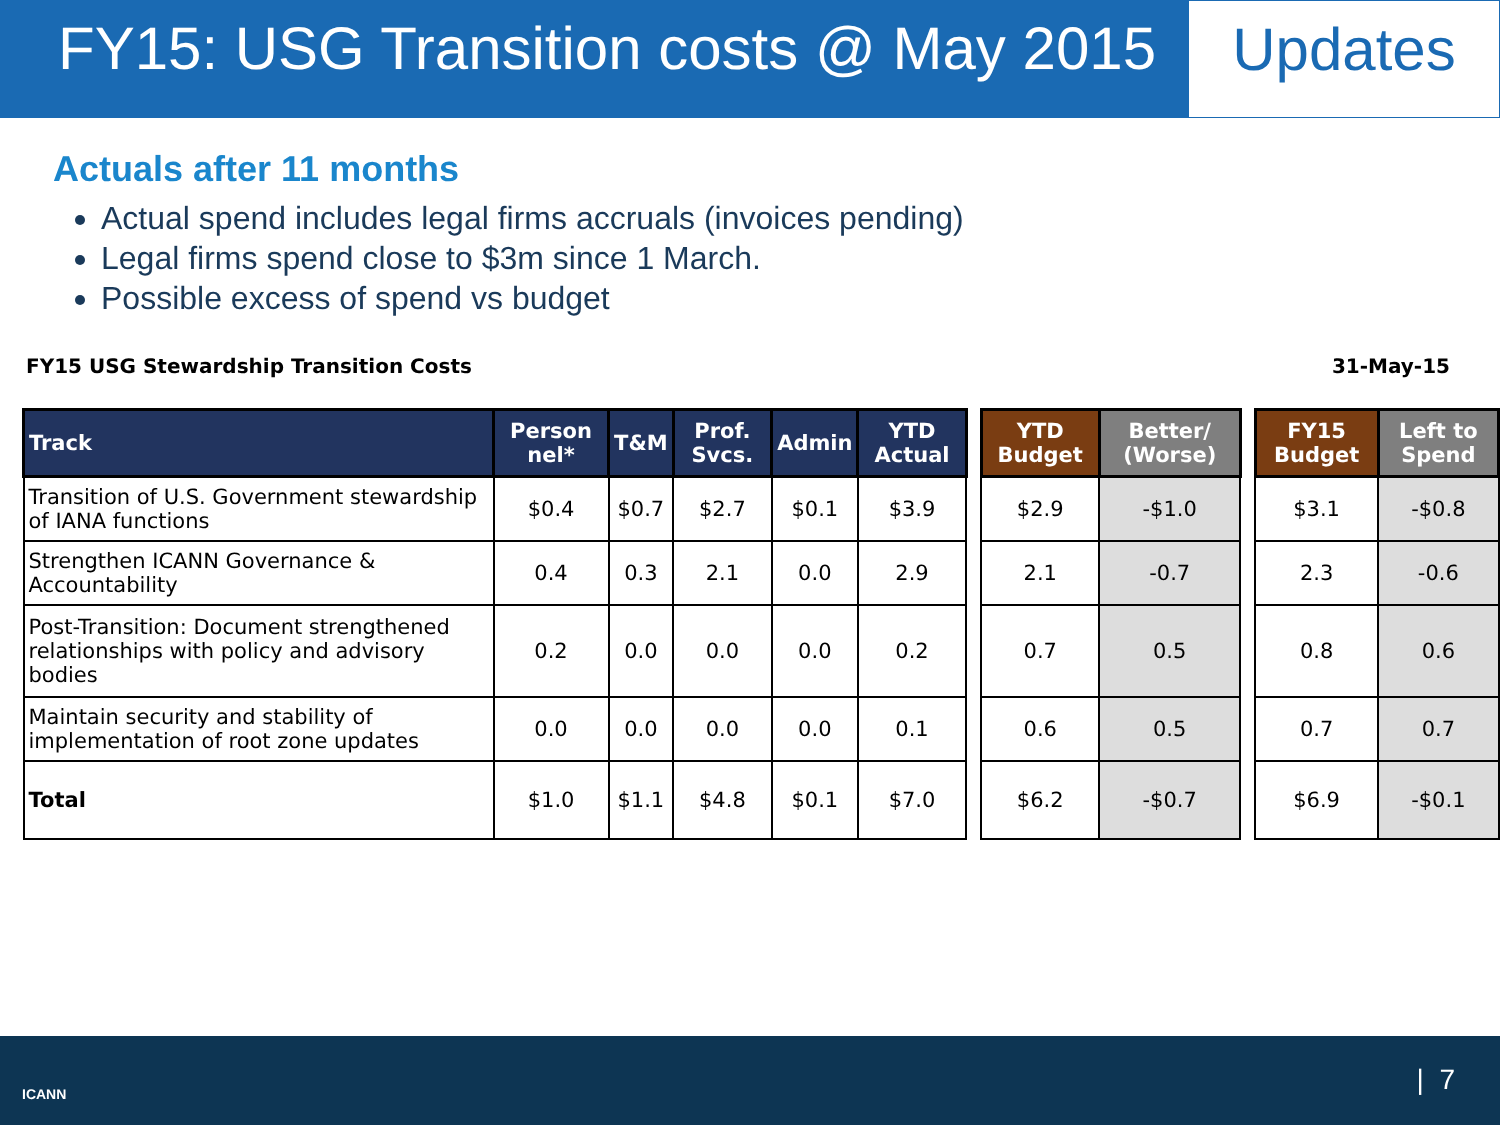FY15: USG Transition costs @ May 2015 Updates
Actuals after 11 months
Actual spend includes legal firms accruals (invoices pending)
Legal firms spend close to $3m since 1 March.
Possible excess of spend vs budget
FY15 USG Stewardship Transition Costs 31-May-15
| Track | Person nel* | T&M | Prof. Svcs. | Admin | YTD Actual | | YTD Budget | Better/ (Worse) | | FY15 Budget | Left to Spend |
| Transition of U.S. Government stewardship of IANA functions | $0.4 | $0.7 | $2.7 | $0.1 | $3.9 | | $2.9 | -$1.0 | | $3.1 | -$0.8 |
| Strengthen ICANN Governance & Accountability | 0.4 | 0.3 | 2.1 | 0.0 | 2.9 | | 2.1 | -0.7 | | 2.3 | -0.6 |
| Post-Transition: Document strengthened relationships with policy and advisory bodies | 0.2 | 0.0 | 0.0 | 0.0 | 0.2 | | 0.7 | 0.5 | | 0.8 | 0.6 |
| Maintain security and stability of implementation of root zone updates | 0.0 | 0.0 | 0.0 | 0.0 | 0.1 | | 0.6 | 0.5 | | 0.7 | 0.7 |
| Total | $1.0 | $1.1 | $4.8 | $0.1 | $7.0 | | $6.2 | -$0.7 | | $6.9 | -$0.1 |
ICANN | 7